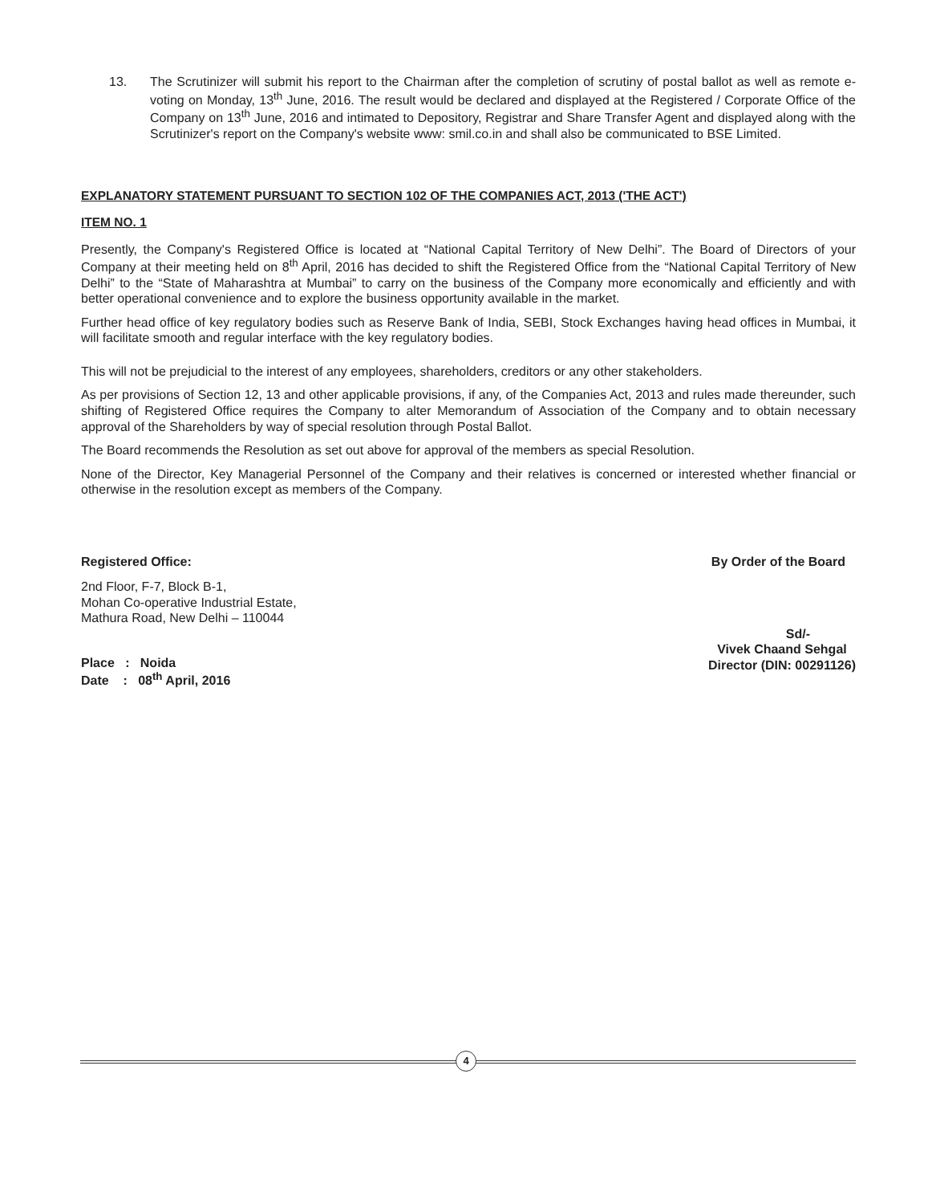13. The Scrutinizer will submit his report to the Chairman after the completion of scrutiny of postal ballot as well as remote e-voting on Monday, 13<sup>th</sup> June, 2016. The result would be declared and displayed at the Registered / Corporate Office of the Company on 13<sup>th</sup> June, 2016 and intimated to Depository, Registrar and Share Transfer Agent and displayed along with the Scrutinizer's report on the Company's website www: smil.co.in and shall also be communicated to BSE Limited.
EXPLANATORY STATEMENT PURSUANT TO SECTION 102 OF THE COMPANIES ACT, 2013 ('THE ACT')
ITEM NO. 1
Presently, the Company's Registered Office is located at “National Capital Territory of New Delhi”. The Board of Directors of your Company at their meeting held on 8<sup>th</sup> April, 2016 has decided to shift the Registered Office from the “National Capital Territory of New Delhi” to the “State of Maharashtra at Mumbai” to carry on the business of the Company more economically and efficiently and with better operational convenience and to explore the business opportunity available in the market.
Further head office of key regulatory bodies such as Reserve Bank of India, SEBI, Stock Exchanges having head offices in Mumbai, it will facilitate smooth and regular interface with the key regulatory bodies.
This will not be prejudicial to the interest of any employees, shareholders, creditors or any other stakeholders.
As per provisions of Section 12, 13 and other applicable provisions, if any, of the Companies Act, 2013 and rules made thereunder, such shifting of Registered Office requires the Company to alter Memorandum of Association of the Company and to obtain necessary approval of the Shareholders by way of special resolution through Postal Ballot.
The Board recommends the Resolution as set out above for approval of the members as special Resolution.
None of the Director, Key Managerial Personnel of the Company and their relatives is concerned or interested whether financial or otherwise in the resolution except as members of the Company.
Registered Office: By Order of the Board
2nd Floor, F-7, Block B-1,
Mohan Co-operative Industrial Estate,
Mathura Road, New Delhi – 110044
Place : Noida
Date : 08<sup>th</sup> April, 2016
Sd/-
Vivek Chaand Sehgal
Director (DIN: 00291126)
4